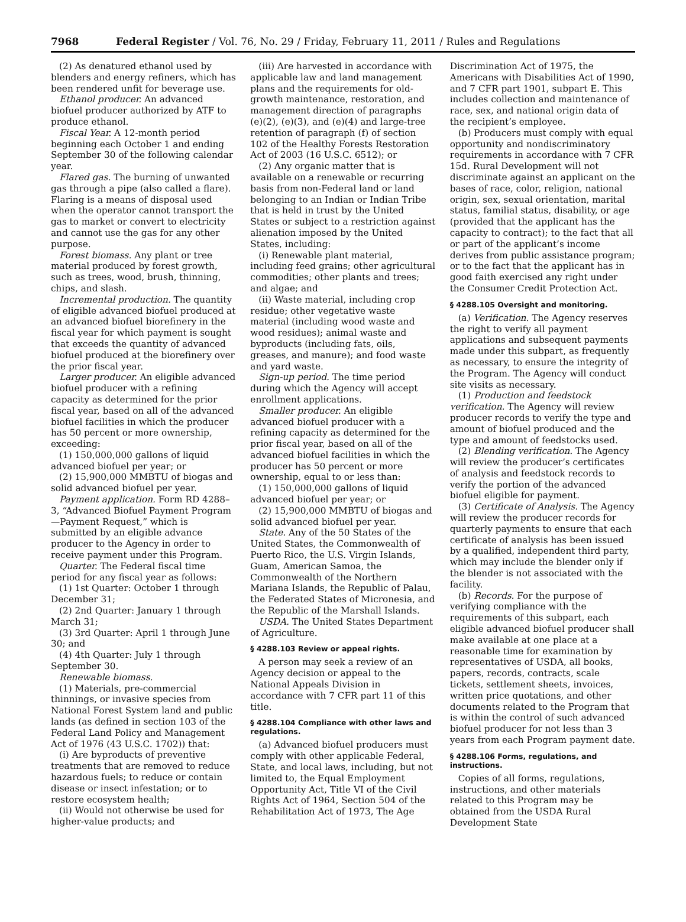7968 Federal Register / Vol. 76, No. 29 / Friday, February 11, 2011 / Rules and Regulations
(2) As denatured ethanol used by blenders and energy refiners, which has been rendered unfit for beverage use.
Ethanol producer. An advanced biofuel producer authorized by ATF to produce ethanol.
Fiscal Year. A 12-month period beginning each October 1 and ending September 30 of the following calendar year.
Flared gas. The burning of unwanted gas through a pipe (also called a flare). Flaring is a means of disposal used when the operator cannot transport the gas to market or convert to electricity and cannot use the gas for any other purpose.
Forest biomass. Any plant or tree material produced by forest growth, such as trees, wood, brush, thinning, chips, and slash.
Incremental production. The quantity of eligible advanced biofuel produced at an advanced biofuel biorefinery in the fiscal year for which payment is sought that exceeds the quantity of advanced biofuel produced at the biorefinery over the prior fiscal year.
Larger producer. An eligible advanced biofuel producer with a refining capacity as determined for the prior fiscal year, based on all of the advanced biofuel facilities in which the producer has 50 percent or more ownership, exceeding:
(1) 150,000,000 gallons of liquid advanced biofuel per year; or
(2) 15,900,000 MMBTU of biogas and solid advanced biofuel per year.
Payment application. Form RD 4288–3, “Advanced Biofuel Payment Program—Payment Request,” which is submitted by an eligible advance producer to the Agency in order to receive payment under this Program.
Quarter. The Federal fiscal time period for any fiscal year as follows:
(1) 1st Quarter: October 1 through December 31;
(2) 2nd Quarter: January 1 through March 31;
(3) 3rd Quarter: April 1 through June 30; and
(4) 4th Quarter: July 1 through September 30.
Renewable biomass.
(1) Materials, pre-commercial thinnings, or invasive species from National Forest System land and public lands (as defined in section 103 of the Federal Land Policy and Management Act of 1976 (43 U.S.C. 1702)) that:
(i) Are byproducts of preventive treatments that are removed to reduce hazardous fuels; to reduce or contain disease or insect infestation; or to restore ecosystem health;
(ii) Would not otherwise be used for higher-value products; and
(iii) Are harvested in accordance with applicable law and land management plans and the requirements for old-growth maintenance, restoration, and management direction of paragraphs (e)(2), (e)(3), and (e)(4) and large-tree retention of paragraph (f) of section 102 of the Healthy Forests Restoration Act of 2003 (16 U.S.C. 6512); or
(2) Any organic matter that is available on a renewable or recurring basis from non-Federal land or land belonging to an Indian or Indian Tribe that is held in trust by the United States or subject to a restriction against alienation imposed by the United States, including:
(i) Renewable plant material, including feed grains; other agricultural commodities; other plants and trees; and algae; and
(ii) Waste material, including crop residue; other vegetative waste material (including wood waste and wood residues); animal waste and byproducts (including fats, oils, greases, and manure); and food waste and yard waste.
Sign-up period. The time period during which the Agency will accept enrollment applications.
Smaller producer. An eligible advanced biofuel producer with a refining capacity as determined for the prior fiscal year, based on all of the advanced biofuel facilities in which the producer has 50 percent or more ownership, equal to or less than:
(1) 150,000,000 gallons of liquid advanced biofuel per year; or
(2) 15,900,000 MMBTU of biogas and solid advanced biofuel per year.
State. Any of the 50 States of the United States, the Commonwealth of Puerto Rico, the U.S. Virgin Islands, Guam, American Samoa, the Commonwealth of the Northern Mariana Islands, the Republic of Palau, the Federated States of Micronesia, and the Republic of the Marshall Islands.
USDA. The United States Department of Agriculture.
§ 4288.103 Review or appeal rights.
A person may seek a review of an Agency decision or appeal to the National Appeals Division in accordance with 7 CFR part 11 of this title.
§ 4288.104 Compliance with other laws and regulations.
(a) Advanced biofuel producers must comply with other applicable Federal, State, and local laws, including, but not limited to, the Equal Employment Opportunity Act, Title VI of the Civil Rights Act of 1964, Section 504 of the Rehabilitation Act of 1973, The Age
Discrimination Act of 1975, the Americans with Disabilities Act of 1990, and 7 CFR part 1901, subpart E. This includes collection and maintenance of race, sex, and national origin data of the recipient’s employee.
(b) Producers must comply with equal opportunity and nondiscriminatory requirements in accordance with 7 CFR 15d. Rural Development will not discriminate against an applicant on the bases of race, color, religion, national origin, sex, sexual orientation, marital status, familial status, disability, or age (provided that the applicant has the capacity to contract); to the fact that all or part of the applicant’s income derives from public assistance program; or to the fact that the applicant has in good faith exercised any right under the Consumer Credit Protection Act.
§ 4288.105 Oversight and monitoring.
(a) Verification. The Agency reserves the right to verify all payment applications and subsequent payments made under this subpart, as frequently as necessary, to ensure the integrity of the Program. The Agency will conduct site visits as necessary.
(1) Production and feedstock verification. The Agency will review producer records to verify the type and amount of biofuel produced and the type and amount of feedstocks used.
(2) Blending verification. The Agency will review the producer’s certificates of analysis and feedstock records to verify the portion of the advanced biofuel eligible for payment.
(3) Certificate of Analysis. The Agency will review the producer records for quarterly payments to ensure that each certificate of analysis has been issued by a qualified, independent third party, which may include the blender only if the blender is not associated with the facility.
(b) Records. For the purpose of verifying compliance with the requirements of this subpart, each eligible advanced biofuel producer shall make available at one place at a reasonable time for examination by representatives of USDA, all books, papers, records, contracts, scale tickets, settlement sheets, invoices, written price quotations, and other documents related to the Program that is within the control of such advanced biofuel producer for not less than 3 years from each Program payment date.
§ 4288.106 Forms, regulations, and instructions.
Copies of all forms, regulations, instructions, and other materials related to this Program may be obtained from the USDA Rural Development State